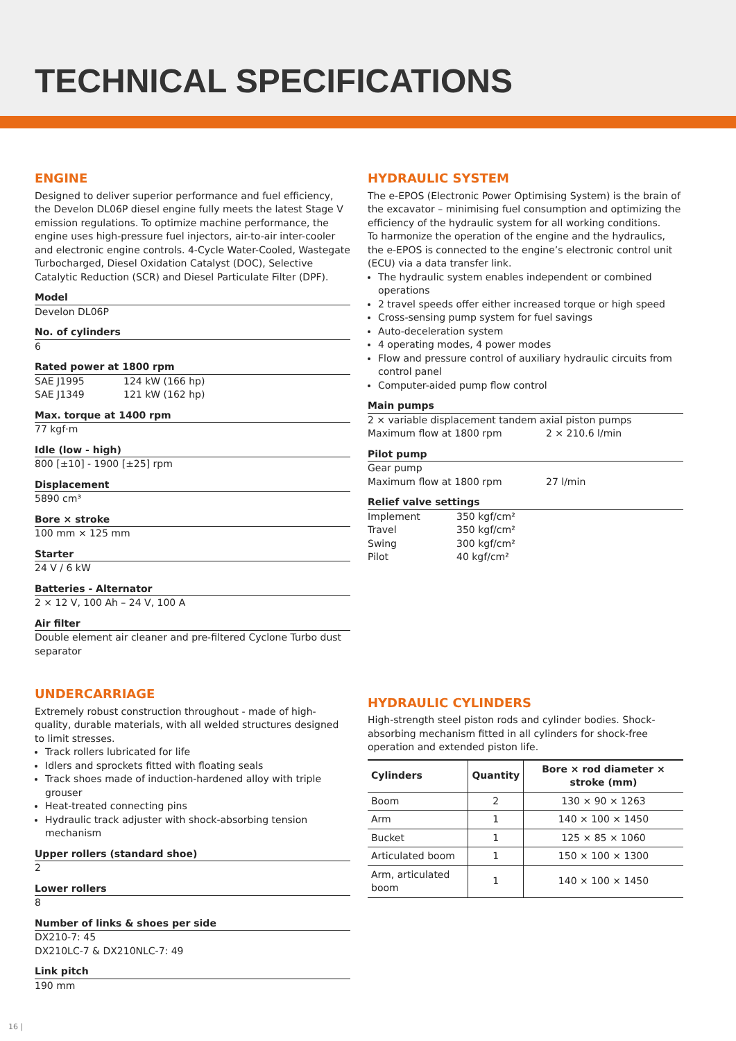TECHNICAL SPECIFICATIONS
ENGINE
Designed to deliver superior performance and fuel efficiency, the Develon DL06P diesel engine fully meets the latest Stage V emission regulations. To optimize machine performance, the engine uses high-pressure fuel injectors, air-to-air inter-cooler and electronic engine controls. 4-Cycle Water-Cooled, Wastegate Turbocharged, Diesel Oxidation Catalyst (DOC), Selective Catalytic Reduction (SCR) and Diesel Particulate Filter (DPF).
Model
Develon DL06P
No. of cylinders
6
Rated power at 1800 rpm
SAE J1995 124 kW (166 hp)
SAE J1349 121 kW (162 hp)
Max. torque at 1400 rpm
77 kgf·m
Idle (low - high)
800 [±10] - 1900 [±25] rpm
Displacement
5890 cm³
Bore × stroke
100 mm × 125 mm
Starter
24 V / 6 kW
Batteries - Alternator
2 × 12 V, 100 Ah – 24 V, 100 A
Air filter
Double element air cleaner and pre-filtered Cyclone Turbo dust separator
UNDERCARRIAGE
Extremely robust construction throughout - made of high-quality, durable materials, with all welded structures designed to limit stresses.
Track rollers lubricated for life
Idlers and sprockets fitted with floating seals
Track shoes made of induction-hardened alloy with triple grouser
Heat-treated connecting pins
Hydraulic track adjuster with shock-absorbing tension mechanism
Upper rollers (standard shoe)
2
Lower rollers
8
Number of links & shoes per side
DX210-7: 45
DX210LC-7 & DX210NLC-7: 49
Link pitch
190 mm
HYDRAULIC SYSTEM
The e-EPOS (Electronic Power Optimising System) is the brain of the excavator – minimising fuel consumption and optimizing the efficiency of the hydraulic system for all working conditions.
To harmonize the operation of the engine and the hydraulics, the e-EPOS is connected to the engine’s electronic control unit (ECU) via a data transfer link.
The hydraulic system enables independent or combined operations
2 travel speeds offer either increased torque or high speed
Cross-sensing pump system for fuel savings
Auto-deceleration system
4 operating modes, 4 power modes
Flow and pressure control of auxiliary hydraulic circuits from control panel
Computer-aided pump flow control
Main pumps
2 × variable displacement tandem axial piston pumps
Maximum flow at 1800 rpm 2 × 210.6 l/min
Pilot pump
Gear pump
Maximum flow at 1800 rpm 27 l/min
Relief valve settings
Implement 350 kgf/cm²
Travel 350 kgf/cm²
Swing 300 kgf/cm²
Pilot 40 kgf/cm²
HYDRAULIC CYLINDERS
High-strength steel piston rods and cylinder bodies. Shock-absorbing mechanism fitted in all cylinders for shock-free operation and extended piston life.
| Cylinders | Quantity | Bore × rod diameter × stroke (mm) |
| --- | --- | --- |
| Boom | 2 | 130 × 90 × 1263 |
| Arm | 1 | 140 × 100 × 1450 |
| Bucket | 1 | 125 × 85 × 1060 |
| Articulated boom | 1 | 150 × 100 × 1300 |
| Arm, articulated boom | 1 | 140 × 100 × 1450 |
16 |